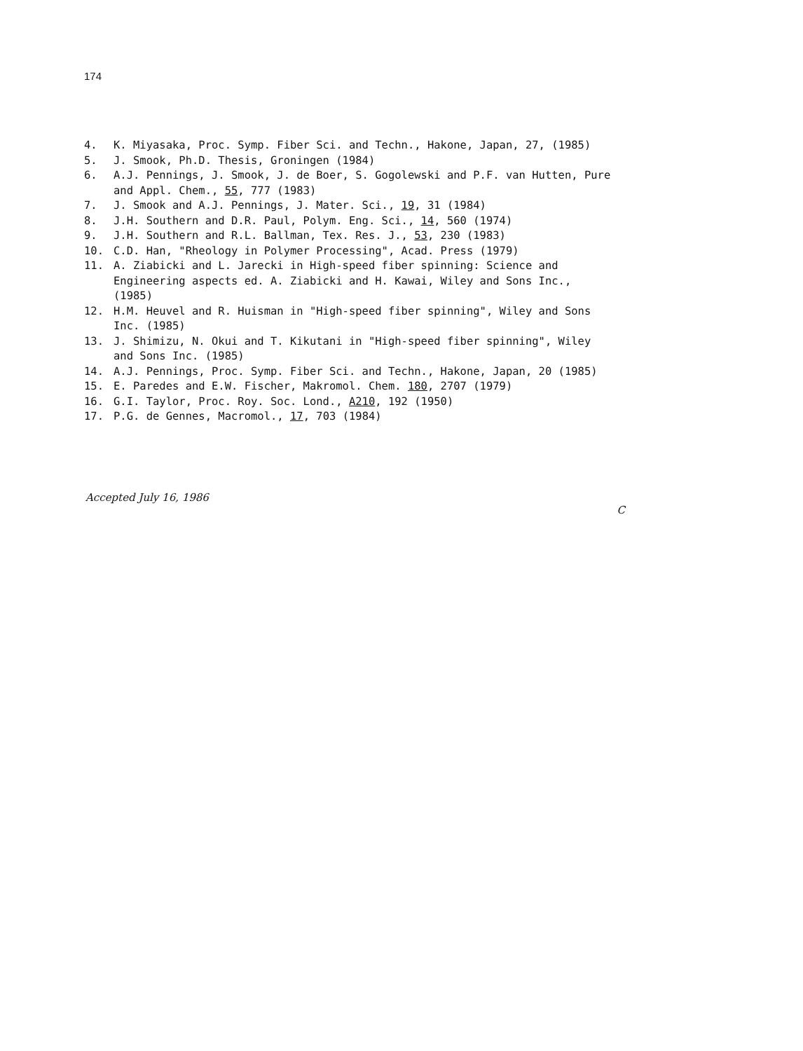174
4. K. Miyasaka, Proc. Symp. Fiber Sci. and Techn., Hakone, Japan, 27, (1985)
5. J. Smook, Ph.D. Thesis, Groningen (1984)
6. A.J. Pennings, J. Smook, J. de Boer, S. Gogolewski and P.F. van Hutten, Pure and Appl. Chem., 55, 777 (1983)
7. J. Smook and A.J. Pennings, J. Mater. Sci., 19, 31 (1984)
8. J.H. Southern and D.R. Paul, Polym. Eng. Sci., 14, 560 (1974)
9. J.H. Southern and R.L. Ballman, Tex. Res. J., 53, 230 (1983)
10. C.D. Han, "Rheology in Polymer Processing", Acad. Press (1979)
11. A. Ziabicki and L. Jarecki in High-speed fiber spinning: Science and Engineering aspects ed. A. Ziabicki and H. Kawai, Wiley and Sons Inc., (1985)
12. H.M. Heuvel and R. Huisman in "High-speed fiber spinning", Wiley and Sons Inc. (1985)
13. J. Shimizu, N. Okui and T. Kikutani in "High-speed fiber spinning", Wiley and Sons Inc. (1985)
14. A.J. Pennings, Proc. Symp. Fiber Sci. and Techn., Hakone, Japan, 20 (1985)
15. E. Paredes and E.W. Fischer, Makromol. Chem. 180, 2707 (1979)
16. G.I. Taylor, Proc. Roy. Soc. Lond., A210, 192 (1950)
17. P.G. de Gennes, Macromol., 17, 703 (1984)
Accepted July 16, 1986 C